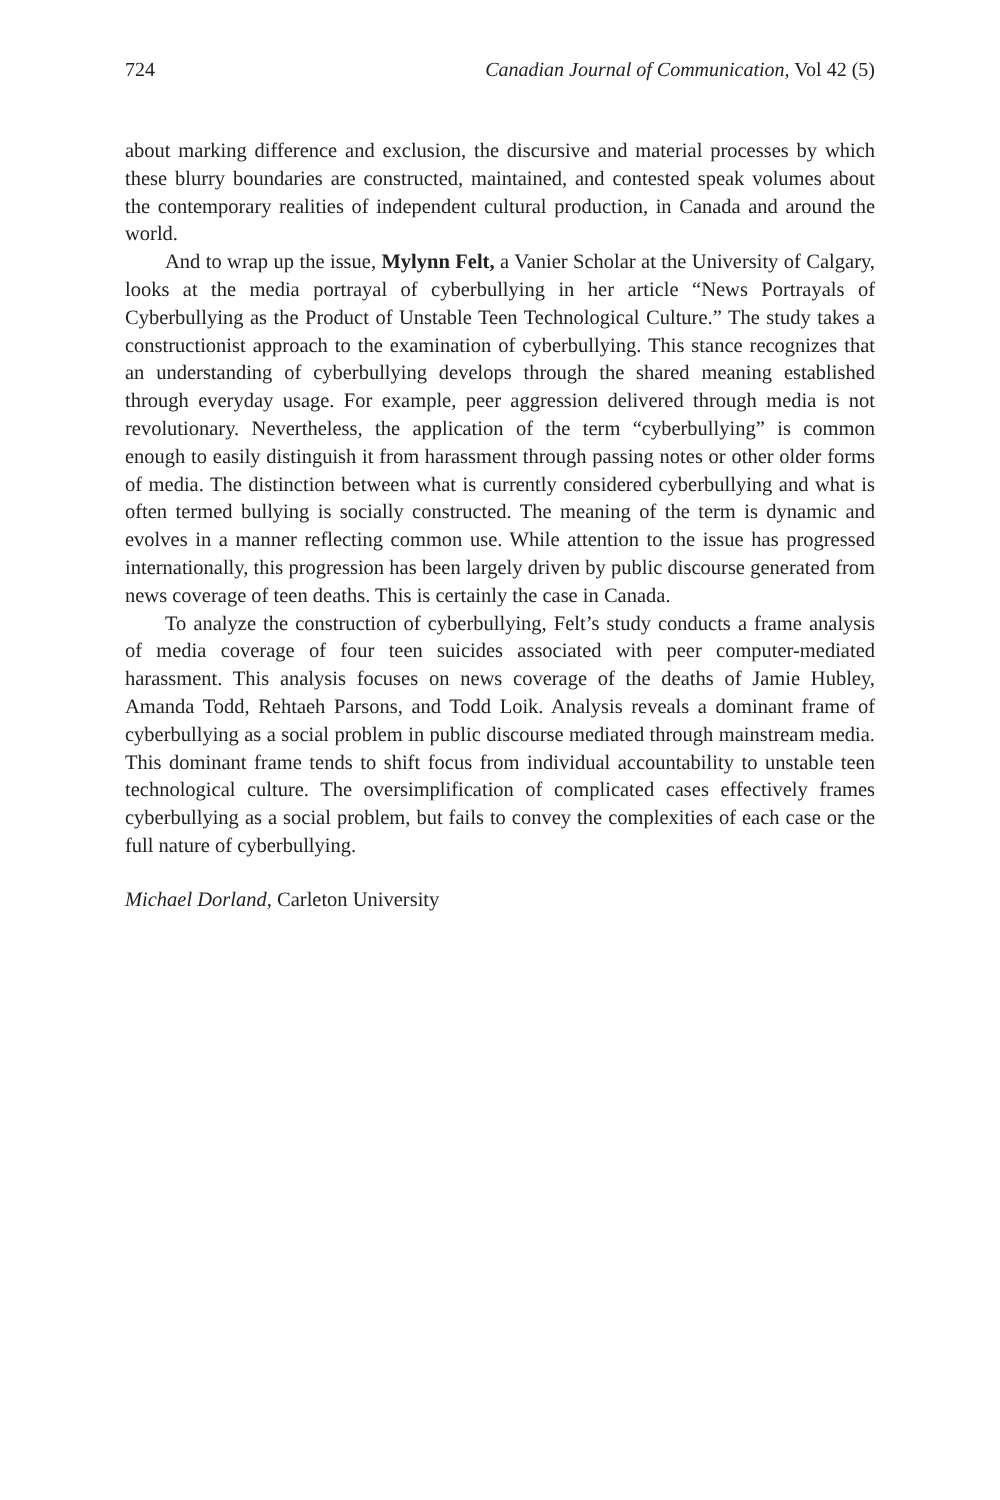724 Canadian Journal of Communication, Vol 42 (5)
about marking difference and exclusion, the discursive and material processes by which these blurry boundaries are constructed, maintained, and contested speak volumes about the contemporary realities of independent cultural production, in Canada and around the world.
And to wrap up the issue, Mylynn Felt, a Vanier Scholar at the University of Calgary, looks at the media portrayal of cyberbullying in her article “News Portrayals of Cyberbullying as the Product of Unstable Teen Technological Culture.” The study takes a constructionist approach to the examination of cyberbullying. This stance recognizes that an understanding of cyberbullying develops through the shared meaning established through everyday usage. For example, peer aggression delivered through media is not revolutionary. Nevertheless, the application of the term “cyberbullying” is common enough to easily distinguish it from harassment through passing notes or other older forms of media. The distinction between what is currently considered cyberbullying and what is often termed bullying is socially constructed. The meaning of the term is dynamic and evolves in a manner reflecting common use. While attention to the issue has progressed internationally, this progression has been largely driven by public discourse generated from news coverage of teen deaths. This is certainly the case in Canada.
To analyze the construction of cyberbullying, Felt’s study conducts a frame analysis of media coverage of four teen suicides associated with peer computer-mediated harassment. This analysis focuses on news coverage of the deaths of Jamie Hubley, Amanda Todd, Rehtaeh Parsons, and Todd Loik. Analysis reveals a dominant frame of cyberbullying as a social problem in public discourse mediated through mainstream media. This dominant frame tends to shift focus from individual accountability to unstable teen technological culture. The oversimplification of complicated cases effectively frames cyberbullying as a social problem, but fails to convey the complexities of each case or the full nature of cyberbullying.
Michael Dorland, Carleton University